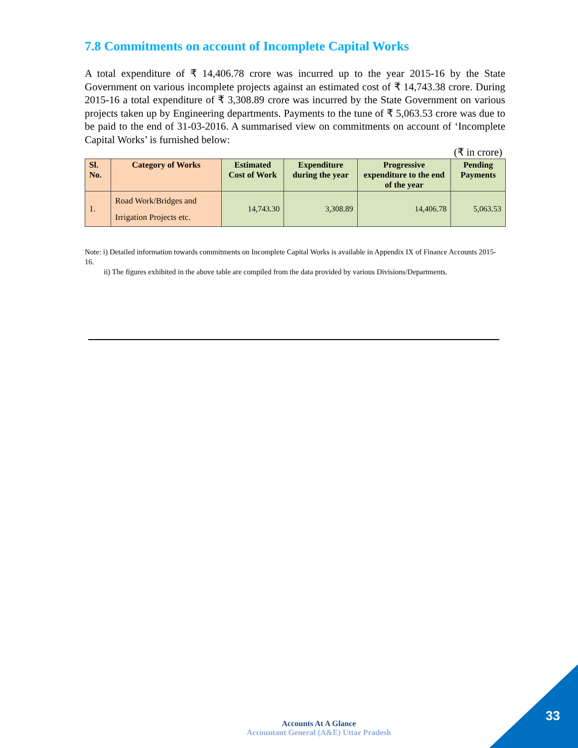7.8 Commitments on account of Incomplete Capital Works
A total expenditure of ₹ 14,406.78 crore was incurred up to the year 2015-16 by the State Government on various incomplete projects against an estimated cost of ₹ 14,743.38 crore. During 2015-16 a total expenditure of ₹ 3,308.89 crore was incurred by the State Government on various projects taken up by Engineering departments. Payments to the tune of ₹ 5,063.53 crore was due to be paid to the end of 31-03-2016. A summarised view on commitments on account of ‘Incomplete Capital Works’ is furnished below:
(₹ in crore)
| Sl. No. | Category of Works | Estimated Cost of Work | Expenditure during the year | Progressive expenditure to the end of the year | Pending Payments |
| --- | --- | --- | --- | --- | --- |
| 1. | Road Work/Bridges and Irrigation Projects etc. | 14,743.30 | 3,308.89 | 14,406.78 | 5,063.53 |
Note: i) Detailed information towards commitments on Incomplete Capital Works is available in Appendix IX of Finance Accounts 2015-16.
ii) The figures exhibited in the above table are compiled from the data provided by various Divisions/Departments.
Accounts At A Glance
Accountant General (A&E) Uttar Pradesh
33